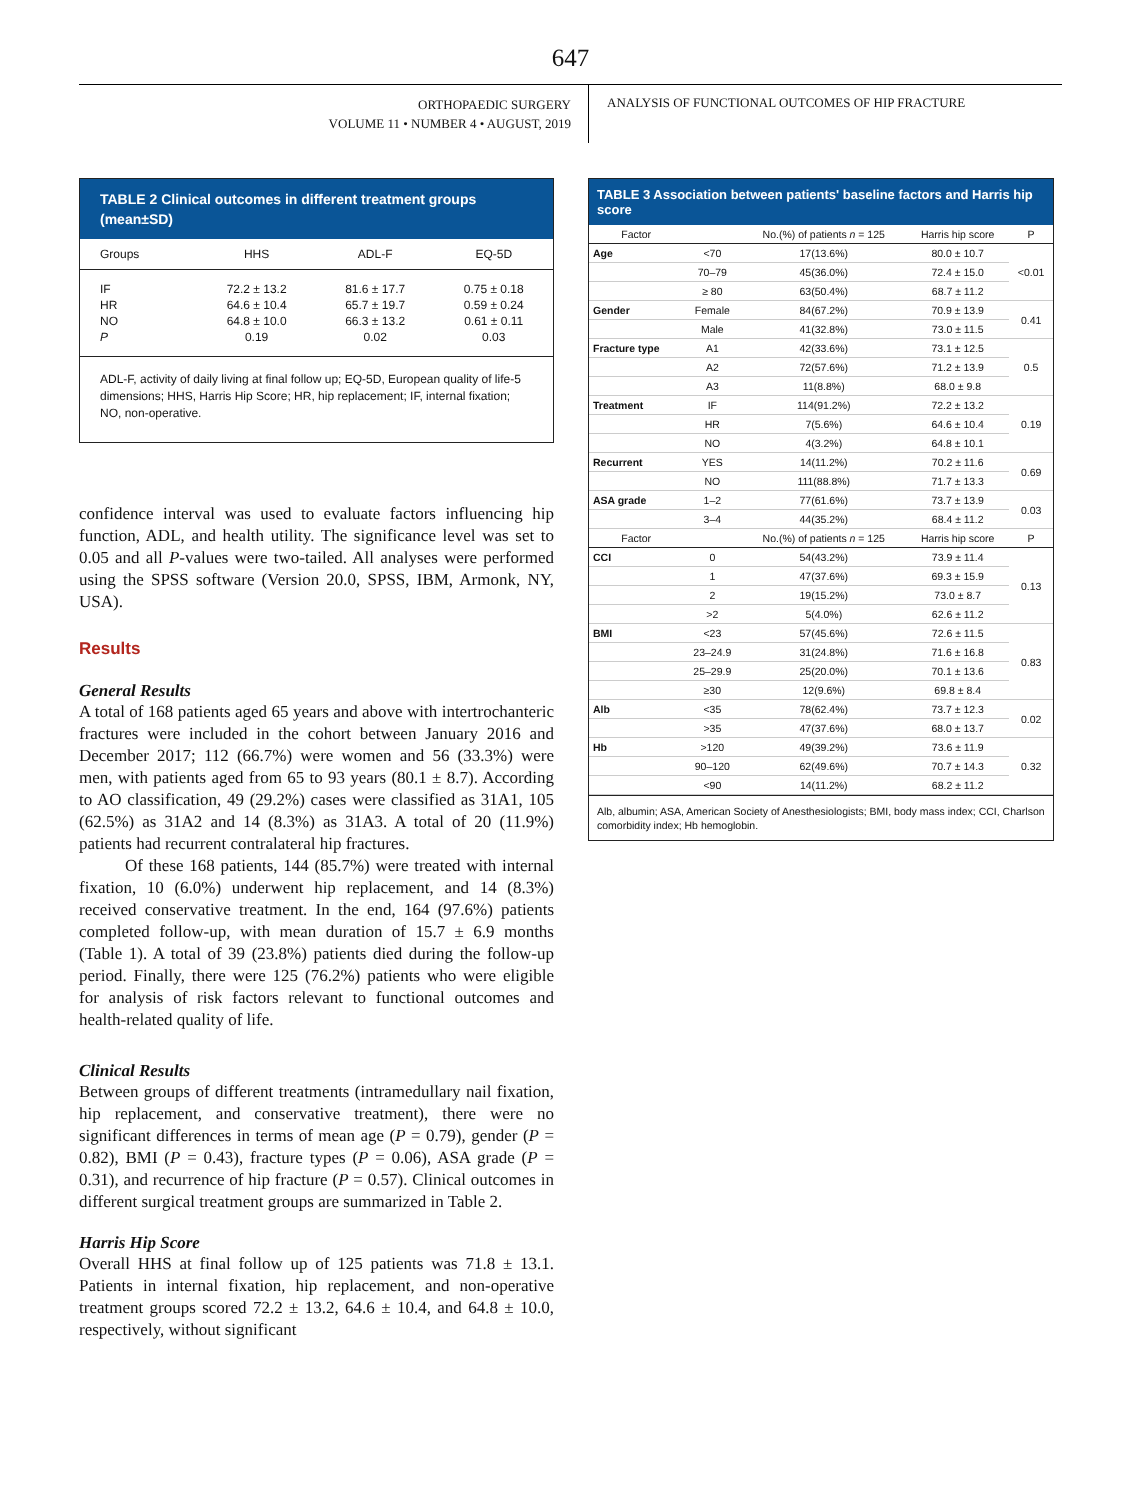647
ORTHOPAEDIC SURGERY
VOLUME 11 • NUMBER 4 • AUGUST, 2019
ANALYSIS OF FUNCTIONAL OUTCOMES OF HIP FRACTURE
TABLE 2 Clinical outcomes in different treatment groups (mean±SD)
| Groups | HHS | ADL-F | EQ-5D |
| --- | --- | --- | --- |
| IF | 72.2 ± 13.2 | 81.6 ± 17.7 | 0.75 ± 0.18 |
| HR | 64.6 ± 10.4 | 65.7 ± 19.7 | 0.59 ± 0.24 |
| NO | 64.8 ± 10.0 | 66.3 ± 13.2 | 0.61 ± 0.11 |
| P | 0.19 | 0.02 | 0.03 |
ADL-F, activity of daily living at final follow up; EQ-5D, European quality of life-5 dimensions; HHS, Harris Hip Score; HR, hip replacement; IF, internal fixation; NO, non-operative.
confidence interval was used to evaluate factors influencing hip function, ADL, and health utility. The significance level was set to 0.05 and all P-values were two-tailed. All analyses were performed using the SPSS software (Version 20.0, SPSS, IBM, Armonk, NY, USA).
Results
General Results
A total of 168 patients aged 65 years and above with intertrochanteric fractures were included in the cohort between January 2016 and December 2017; 112 (66.7%) were women and 56 (33.3%) were men, with patients aged from 65 to 93 years (80.1 ± 8.7). According to AO classification, 49 (29.2%) cases were classified as 31A1, 105 (62.5%) as 31A2 and 14 (8.3%) as 31A3. A total of 20 (11.9%) patients had recurrent contralateral hip fractures.
Of these 168 patients, 144 (85.7%) were treated with internal fixation, 10 (6.0%) underwent hip replacement, and 14 (8.3%) received conservative treatment. In the end, 164 (97.6%) patients completed follow-up, with mean duration of 15.7 ± 6.9 months (Table 1). A total of 39 (23.8%) patients died during the follow-up period. Finally, there were 125 (76.2%) patients who were eligible for analysis of risk factors relevant to functional outcomes and health-related quality of life.
Clinical Results
Between groups of different treatments (intramedullary nail fixation, hip replacement, and conservative treatment), there were no significant differences in terms of mean age (P = 0.79), gender (P = 0.82), BMI (P = 0.43), fracture types (P = 0.06), ASA grade (P = 0.31), and recurrence of hip fracture (P = 0.57). Clinical outcomes in different surgical treatment groups are summarized in Table 2.
Harris Hip Score
Overall HHS at final follow up of 125 patients was 71.8 ± 13.1. Patients in internal fixation, hip replacement, and non-operative treatment groups scored 72.2 ± 13.2, 64.6 ± 10.4, and 64.8 ± 10.0, respectively, without significant
TABLE 3 Association between patients' baseline factors and Harris hip score
| Factor | | No.(%) of patients n = 125 | Harris hip score | P |
| --- | --- | --- | --- | --- |
| Age | <70 | 17(13.6%) | 80.0 ± 10.7 | <0.01 |
| | 70–79 | 45(36.0%) | 72.4 ± 15.0 | |
| | ≥ 80 | 63(50.4%) | 68.7 ± 11.2 | |
| Gender | Female | 84(67.2%) | 70.9 ± 13.9 | 0.41 |
| | Male | 41(32.8%) | 73.0 ± 11.5 | |
| Fracture type | A1 | 42(33.6%) | 73.1 ± 12.5 | 0.5 |
| | A2 | 72(57.6%) | 71.2 ± 13.9 | |
| | A3 | 11(8.8%) | 68.0 ± 9.8 | |
| Treatment | IF | 114(91.2%) | 72.2 ± 13.2 | 0.19 |
| | HR | 7(5.6%) | 64.6 ± 10.4 | |
| | NO | 4(3.2%) | 64.8 ± 10.1 | |
| Recurrent | YES | 14(11.2%) | 70.2 ± 11.6 | 0.69 |
| | NO | 111(88.8%) | 71.7 ± 13.3 | |
| ASA grade | 1–2 | 77(61.6%) | 73.7 ± 13.9 | 0.03 |
| | 3–4 | 44(35.2%) | 68.4 ± 11.2 | |
| Factor | | No.(%) of patients n = 125 | Harris hip score | P |
| CCI | 0 | 54(43.2%) | 73.9 ± 11.4 | 0.13 |
| | 1 | 47(37.6%) | 69.3 ± 15.9 | |
| | 2 | 19(15.2%) | 73.0 ± 8.7 | |
| | >2 | 5(4.0%) | 62.6 ± 11.2 | |
| BMI | <23 | 57(45.6%) | 72.6 ± 11.5 | 0.83 |
| | 23–24.9 | 31(24.8%) | 71.6 ± 16.8 | |
| | 25–29.9 | 25(20.0%) | 70.1 ± 13.6 | |
| | ≥30 | 12(9.6%) | 69.8 ± 8.4 | |
| Alb | <35 | 78(62.4%) | 73.7 ± 12.3 | 0.02 |
| | >35 | 47(37.6%) | 68.0 ± 13.7 | |
| Hb | >120 | 49(39.2%) | 73.6 ± 11.9 | 0.32 |
| | 90–120 | 62(49.6%) | 70.7 ± 14.3 | |
| | <90 | 14(11.2%) | 68.2 ± 11.2 | |
Alb, albumin; ASA, American Society of Anesthesiologists; BMI, body mass index; CCI, Charlson comorbidity index; Hb hemoglobin.